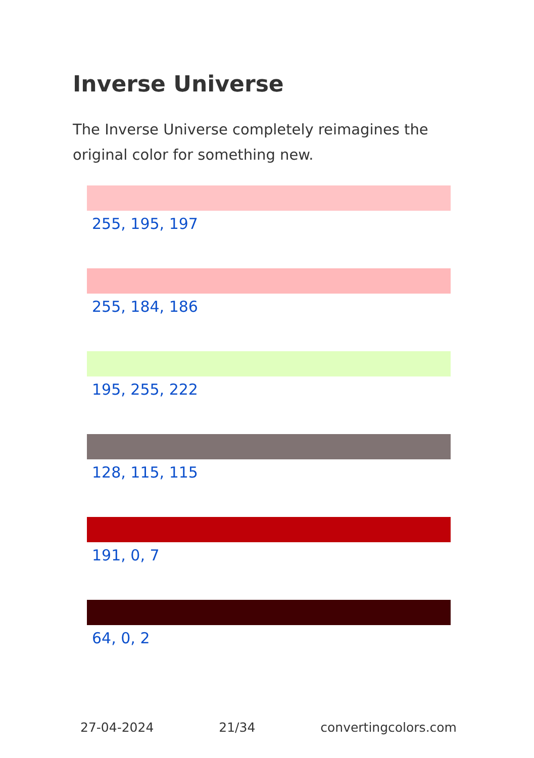Inverse Universe
The Inverse Universe completely reimagines the original color for something new.
255, 195, 197
255, 184, 186
195, 255, 222
128, 115, 115
191, 0, 7
64, 0, 2
27-04-2024 21/34 convertingcolors.com